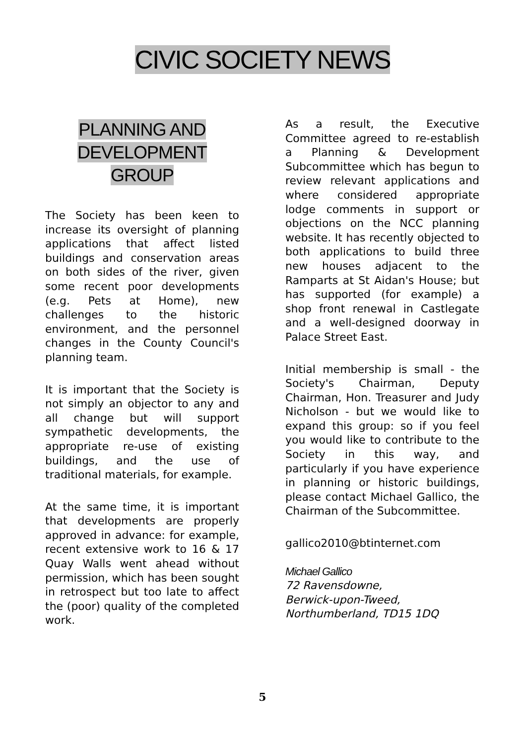CIVIC SOCIETY NEWS
PLANNING AND
DEVELOPMENT
GROUP
The Society has been keen to increase its oversight of planning applications that affect listed buildings and conservation areas on both sides of the river, given some recent poor developments (e.g. Pets at Home), new challenges to the historic environment, and the personnel changes in the County Council's planning team.
It is important that the Society is not simply an objector to any and all change but will support sympathetic developments, the appropriate re-use of existing buildings, and the use of traditional materials, for example.
At the same time, it is important that developments are properly approved in advance: for example, recent extensive work to 16 & 17 Quay Walls went ahead without permission, which has been sought in retrospect but too late to affect the (poor) quality of the completed work.
As a result, the Executive Committee agreed to re-establish a Planning & Development Subcommittee which has begun to review relevant applications and where considered appropriate lodge comments in support or objections on the NCC planning website. It has recently objected to both applications to build three new houses adjacent to the Ramparts at St Aidan's House; but has supported (for example) a shop front renewal in Castlegate and a well-designed doorway in Palace Street East.
Initial membership is small - the Society's Chairman, Deputy Chairman, Hon. Treasurer and Judy Nicholson - but we would like to expand this group: so if you feel you would like to contribute to the Society in this way, and particularly if you have experience in planning or historic buildings, please contact Michael Gallico, the Chairman of the Subcommittee.
gallico2010@btinternet.com
Michael Gallico
72 Ravensdowne,
Berwick-upon-Tweed,
Northumberland, TD15 1DQ
5